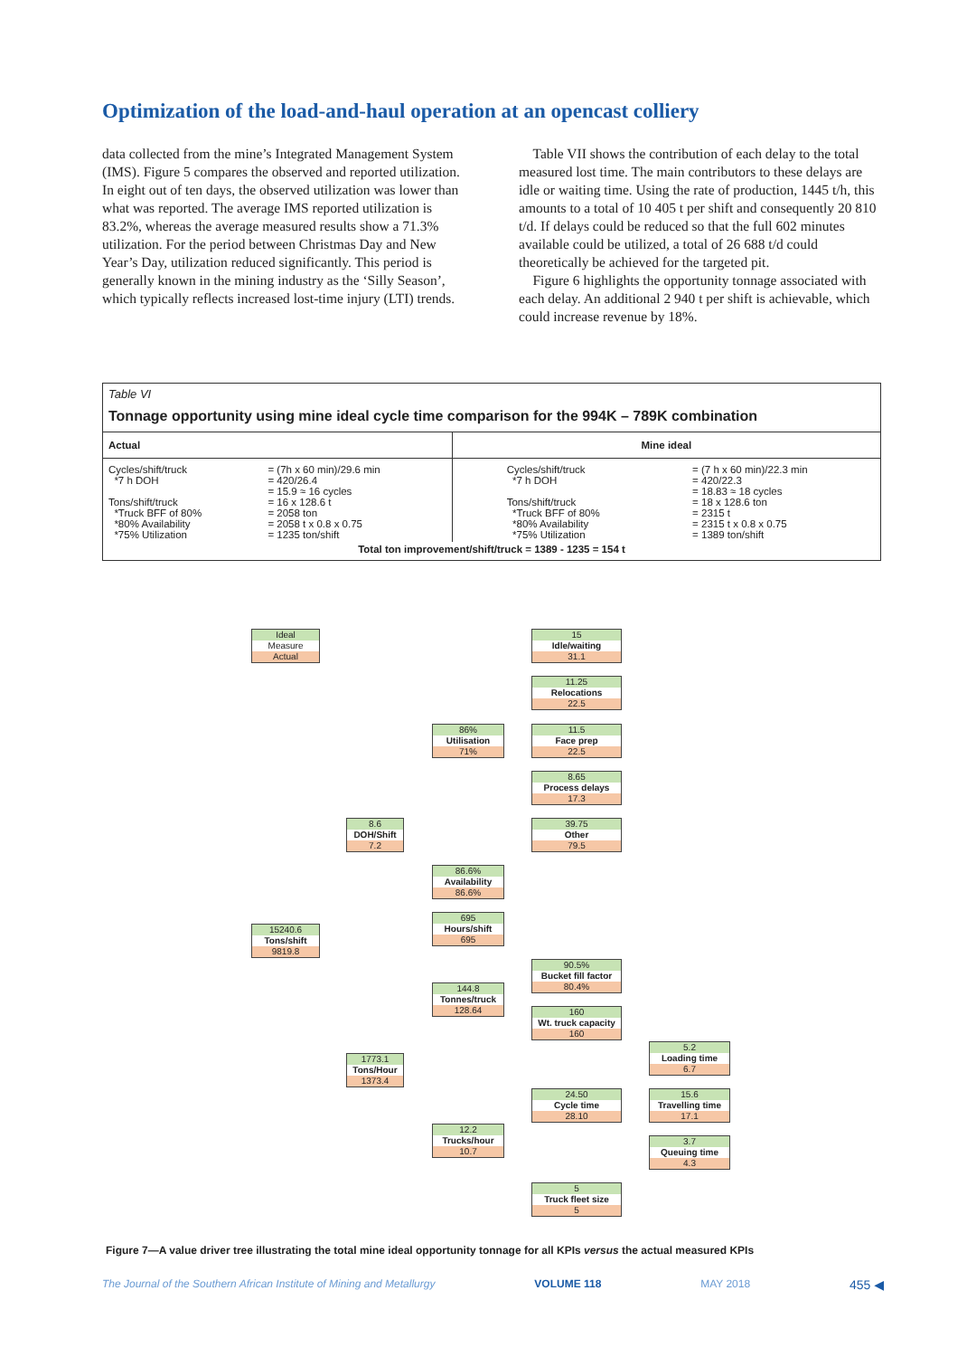Optimization of the load-and-haul operation at an opencast colliery
data collected from the mine’s Integrated Management System (IMS). Figure 5 compares the observed and reported utilization. In eight out of ten days, the observed utilization was lower than what was reported. The average IMS reported utilization is 83.2%, whereas the average measured results show a 71.3% utilization. For the period between Christmas Day and New Year’s Day, utilization reduced significantly. This period is generally known in the mining industry as the ‘Silly Season’, which typically reflects increased lost-time injury (LTI) trends.
Table VII shows the contribution of each delay to the total measured lost time. The main contributors to these delays are idle or waiting time. Using the rate of production, 1445 t/h, this amounts to a total of 10 405 t per shift and consequently 20 810 t/d. If delays could be reduced so that the full 602 minutes available could be utilized, a total of 26 688 t/d could theoretically be achieved for the targeted pit.
Figure 6 highlights the opportunity tonnage associated with each delay. An additional 2 940 t per shift is achievable, which could increase revenue by 18%.
Table VI
Tonnage opportunity using mine ideal cycle time comparison for the 994K – 789K combination
| Actual | | Mine ideal | |
| --- | --- | --- | --- |
| Cycles/shift/truck *7 h DOH Tons/shift/truck *Truck BFF of 80% *80% Availability *75% Utilization | = (7h x 60 min)/29.6 min = 420/26.4 = 15.9 ≈ 16 cycles = 16 x 128.6 t = 2058 ton = 2058 t x 0.8 x 0.75 = 1235 ton/shift | Cycles/shift/truck *7 h DOH Tons/shift/truck *Truck BFF of 80% *80% Availability *75% Utilization | = (7 h x 60 min)/22.3 min = 420/22.3 = 18.83 ≈ 18 cycles = 18 x 128.6 ton = 2315 t = 2315 t x 0.8 x 0.75 = 1389 ton/shift |
| Total ton improvement/shift/truck = 1389 - 1235 = 154 t | | | |
Ideal
Measure
Actual
15
Idle/waiting
31.1
11.25
Relocations
22.5
86%
Utilisation
71%
11.5
Face prep
22.5
8.65
Process delays
17.3
8.6
DOH/Shift
7.2
39.75
Other
79.5
86.6%
Availability
86.6%
695
Hours/shift
695
15240.6
Tons/shift
9819.8
90.5%
Bucket fill factor
80.4%
144.8
Tonnes/truck
128.64
160
Wt. truck capacity
160
5.2
Loading time
6.7
1773.1
Tons/Hour
1373.4
24.50
Cycle time
28.10
15.6
Travelling time
17.1
12.2
Trucks/hour
10.7
3.7
Queuing time
4.3
5
Truck fleet size
5
Figure 7—A value driver tree illustrating the total mine ideal opportunity tonnage for all KPIs versus the actual measured KPIs
The Journal of the Southern African Institute of Mining and Metallurgy VOLUME 118 MAY 2018 455 ◀